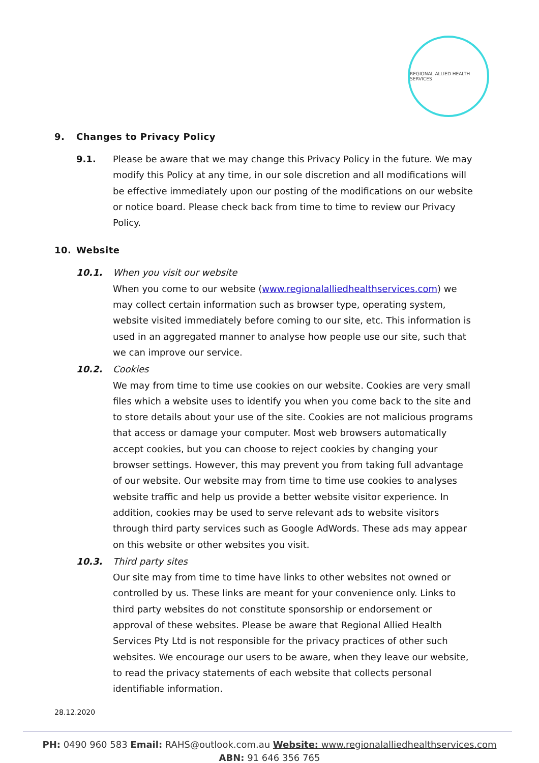REGIONAL ALLIED HEALTH SERVICES
9. Changes to Privacy Policy
9.1. Please be aware that we may change this Privacy Policy in the future. We may modify this Policy at any time, in our sole discretion and all modifications will be effective immediately upon our posting of the modifications on our website or notice board. Please check back from time to time to review our Privacy Policy.
10. Website
10.1. When you visit our website
When you come to our website (www.regionalalliedhealthservices.com) we may collect certain information such as browser type, operating system, website visited immediately before coming to our site, etc. This information is used in an aggregated manner to analyse how people use our site, such that we can improve our service.
10.2. Cookies
We may from time to time use cookies on our website. Cookies are very small files which a website uses to identify you when you come back to the site and to store details about your use of the site. Cookies are not malicious programs that access or damage your computer. Most web browsers automatically accept cookies, but you can choose to reject cookies by changing your browser settings. However, this may prevent you from taking full advantage of our website. Our website may from time to time use cookies to analyses website traffic and help us provide a better website visitor experience. In addition, cookies may be used to serve relevant ads to website visitors through third party services such as Google AdWords. These ads may appear on this website or other websites you visit.
10.3. Third party sites
Our site may from time to time have links to other websites not owned or controlled by us. These links are meant for your convenience only. Links to third party websites do not constitute sponsorship or endorsement or approval of these websites. Please be aware that Regional Allied Health Services Pty Ltd is not responsible for the privacy practices of other such websites. We encourage our users to be aware, when they leave our website, to read the privacy statements of each website that collects personal identifiable information.
28.12.2020
PH: 0490 960 583 Email: RAHS@outlook.com.au Website: www.regionalalliedhealthservices.com
ABN: 91 646 356 765